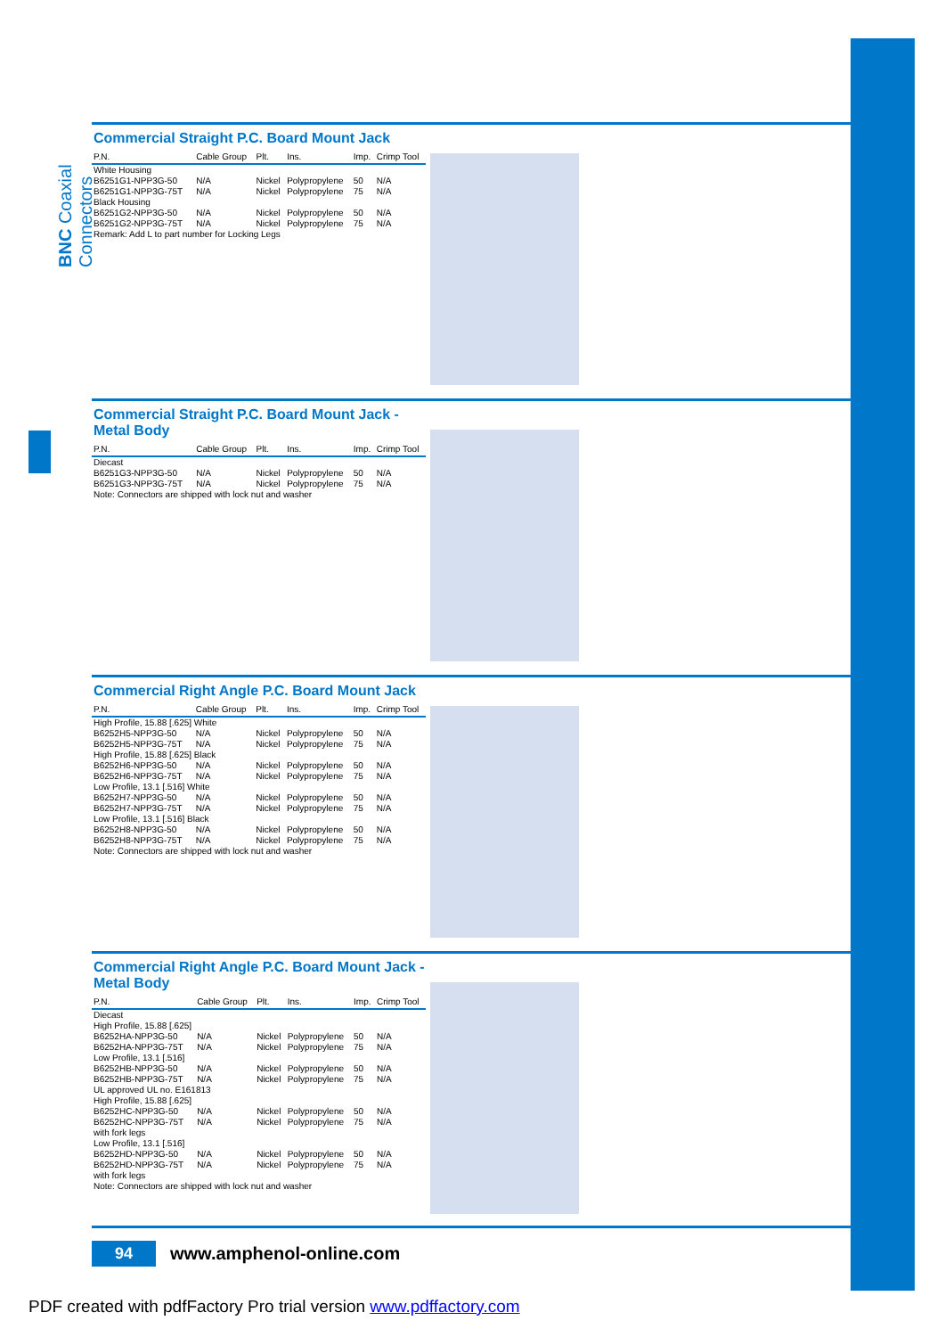BNC Coaxial Connectors
Commercial Straight P.C. Board Mount Jack
| P.N. | Cable Group | Plt. | Ins. | Imp. | Crimp Tool |
| --- | --- | --- | --- | --- | --- |
| White Housing | | | | | |
| B6251G1-NPP3G-50 | N/A | Nickel | Polypropylene | 50 | N/A |
| B6251G1-NPP3G-75T | N/A | Nickel | Polypropylene | 75 | N/A |
| Black Housing | | | | | |
| B6251G2-NPP3G-50 | N/A | Nickel | Polypropylene | 50 | N/A |
| B6251G2-NPP3G-75T | N/A | Nickel | Polypropylene | 75 | N/A |
| Remark: Add L to part number for Locking Legs | | | | | |
Commercial Straight P.C. Board Mount Jack - Metal Body
| P.N. | Cable Group | Plt. | Ins. | Imp. | Crimp Tool |
| --- | --- | --- | --- | --- | --- |
| Diecast | | | | | |
| B6251G3-NPP3G-50 | N/A | Nickel | Polypropylene | 50 | N/A |
| B6251G3-NPP3G-75T | N/A | Nickel | Polypropylene | 75 | N/A |
| Note: Connectors are shipped with lock nut and washer | | | | | |
Commercial Right Angle P.C. Board Mount Jack
| P.N. | Cable Group | Plt. | Ins. | Imp. | Crimp Tool |
| --- | --- | --- | --- | --- | --- |
| High Profile, 15.88 [.625] White | | | | | |
| B6252H5-NPP3G-50 | N/A | Nickel | Polypropylene | 50 | N/A |
| B6252H5-NPP3G-75T | N/A | Nickel | Polypropylene | 75 | N/A |
| High Profile, 15.88 [.625] Black | | | | | |
| B6252H6-NPP3G-50 | N/A | Nickel | Polypropylene | 50 | N/A |
| B6252H6-NPP3G-75T | N/A | Nickel | Polypropylene | 75 | N/A |
| Low Profile, 13.1 [.516] White | | | | | |
| B6252H7-NPP3G-50 | N/A | Nickel | Polypropylene | 50 | N/A |
| B6252H7-NPP3G-75T | N/A | Nickel | Polypropylene | 75 | N/A |
| Low Profile, 13.1 [.516] Black | | | | | |
| B6252H8-NPP3G-50 | N/A | Nickel | Polypropylene | 50 | N/A |
| B6252H8-NPP3G-75T | N/A | Nickel | Polypropylene | 75 | N/A |
| Note: Connectors are shipped with lock nut and washer | | | | | |
Commercial Right Angle P.C. Board Mount Jack - Metal Body
| P.N. | Cable Group | Plt. | Ins. | Imp. | Crimp Tool |
| --- | --- | --- | --- | --- | --- |
| Diecast High Profile, 15.88 [.625] | | | | | |
| B6252HA-NPP3G-50 | N/A | Nickel | Polypropylene | 50 | N/A |
| B6252HA-NPP3G-75T | N/A | Nickel | Polypropylene | 75 | N/A |
| Low Profile, 13.1 [.516] | | | | | |
| B6252HB-NPP3G-50 | N/A | Nickel | Polypropylene | 50 | N/A |
| B6252HB-NPP3G-75T | N/A | Nickel | Polypropylene | 75 | N/A |
| UL approved UL no. E161813 | | | | | |
| High Profile, 15.88 [.625] | | | | | |
| B6252HC-NPP3G-50 | N/A | Nickel | Polypropylene | 50 | N/A |
| B6252HC-NPP3G-75T | N/A | Nickel | Polypropylene | 75 | N/A |
| with fork legs | | | | | |
| Low Profile, 13.1 [.516] | | | | | |
| B6252HD-NPP3G-50 | N/A | Nickel | Polypropylene | 50 | N/A |
| B6252HD-NPP3G-75T | N/A | Nickel | Polypropylene | 75 | N/A |
| with fork legs | | | | | |
| Note: Connectors are shipped with lock nut and washer | | | | | |
94
www.amphenol-online.com
PDF created with pdfFactory Pro trial version www.pdffactory.com